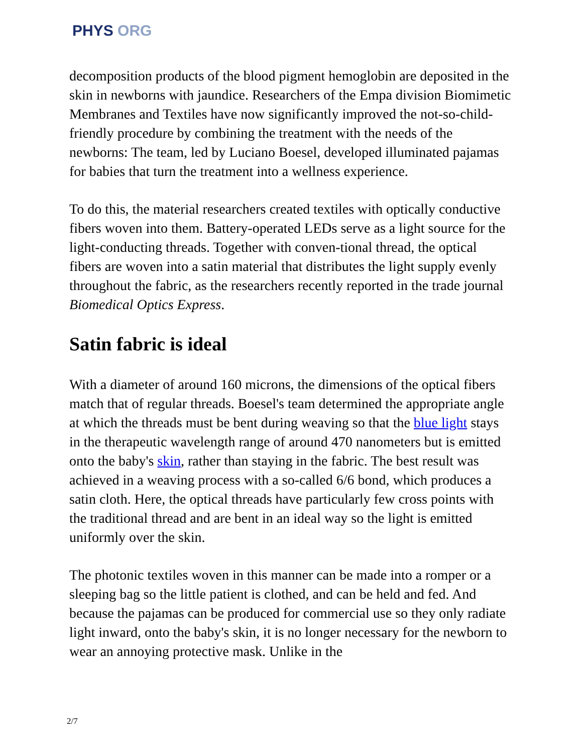PHYS ORG
decomposition products of the blood pigment hemoglobin are deposited in the skin in newborns with jaundice. Researchers of the Empa division Biomimetic Membranes and Textiles have now significantly improved the not-so-child-friendly procedure by combining the treatment with the needs of the newborns: The team, led by Luciano Boesel, developed illuminated pajamas for babies that turn the treatment into a wellness experience.
To do this, the material researchers created textiles with optically conductive fibers woven into them. Battery-operated LEDs serve as a light source for the light-conducting threads. Together with conven-tional thread, the optical fibers are woven into a satin material that distributes the light supply evenly throughout the fabric, as the researchers recently reported in the trade journal Biomedical Optics Express.
Satin fabric is ideal
With a diameter of around 160 microns, the dimensions of the optical fibers match that of regular threads. Boesel's team determined the appropriate angle at which the threads must be bent during weaving so that the blue light stays in the therapeutic wavelength range of around 470 nanometers but is emitted onto the baby's skin, rather than staying in the fabric. The best result was achieved in a weaving process with a so-called 6/6 bond, which produces a satin cloth. Here, the optical threads have particularly few cross points with the traditional thread and are bent in an ideal way so the light is emitted uniformly over the skin.
The photonic textiles woven in this manner can be made into a romper or a sleeping bag so the little patient is clothed, and can be held and fed. And because the pajamas can be produced for commercial use so they only radiate light inward, onto the baby's skin, it is no longer necessary for the newborn to wear an annoying protective mask. Unlike in the
2/7